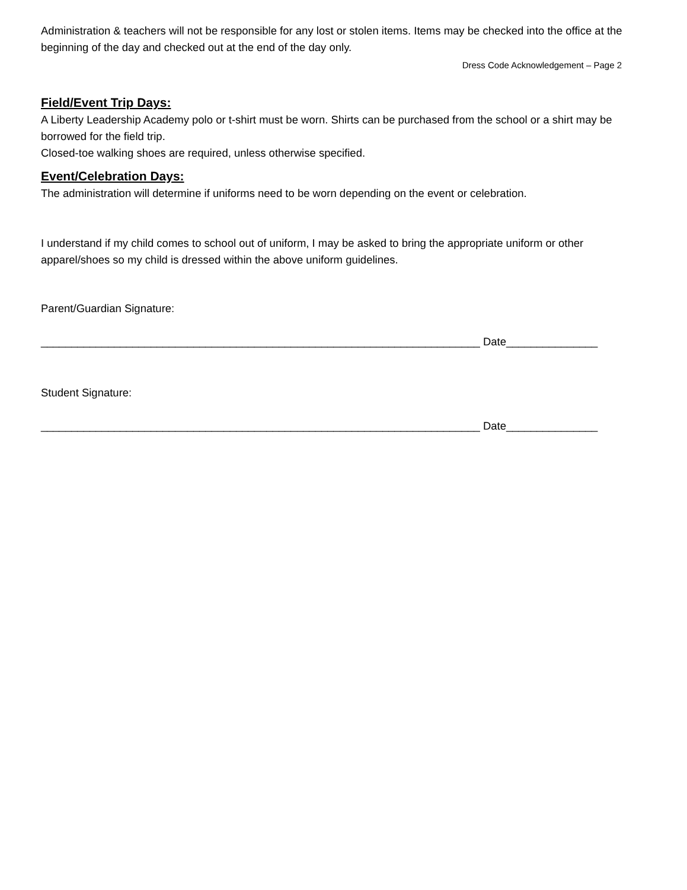Administration & teachers will not be responsible for any lost or stolen items. Items may be checked into the office at the beginning of the day and checked out at the end of the day only.
Dress Code Acknowledgement – Page 2
Field/Event Trip Days:
A Liberty Leadership Academy polo or t-shirt must be worn. Shirts can be purchased from the school or a shirt may be borrowed for the field trip.
Closed-toe walking shoes are required, unless otherwise specified.
Event/Celebration Days:
The administration will determine if uniforms need to be worn depending on the event or celebration.
I understand if my child comes to school out of uniform, I may be asked to bring the appropriate uniform or other apparel/shoes so my child is dressed within the above uniform guidelines.
Parent/Guardian Signature:
________________________________________________________________________ Date_______________
Student Signature:
________________________________________________________________________ Date_______________